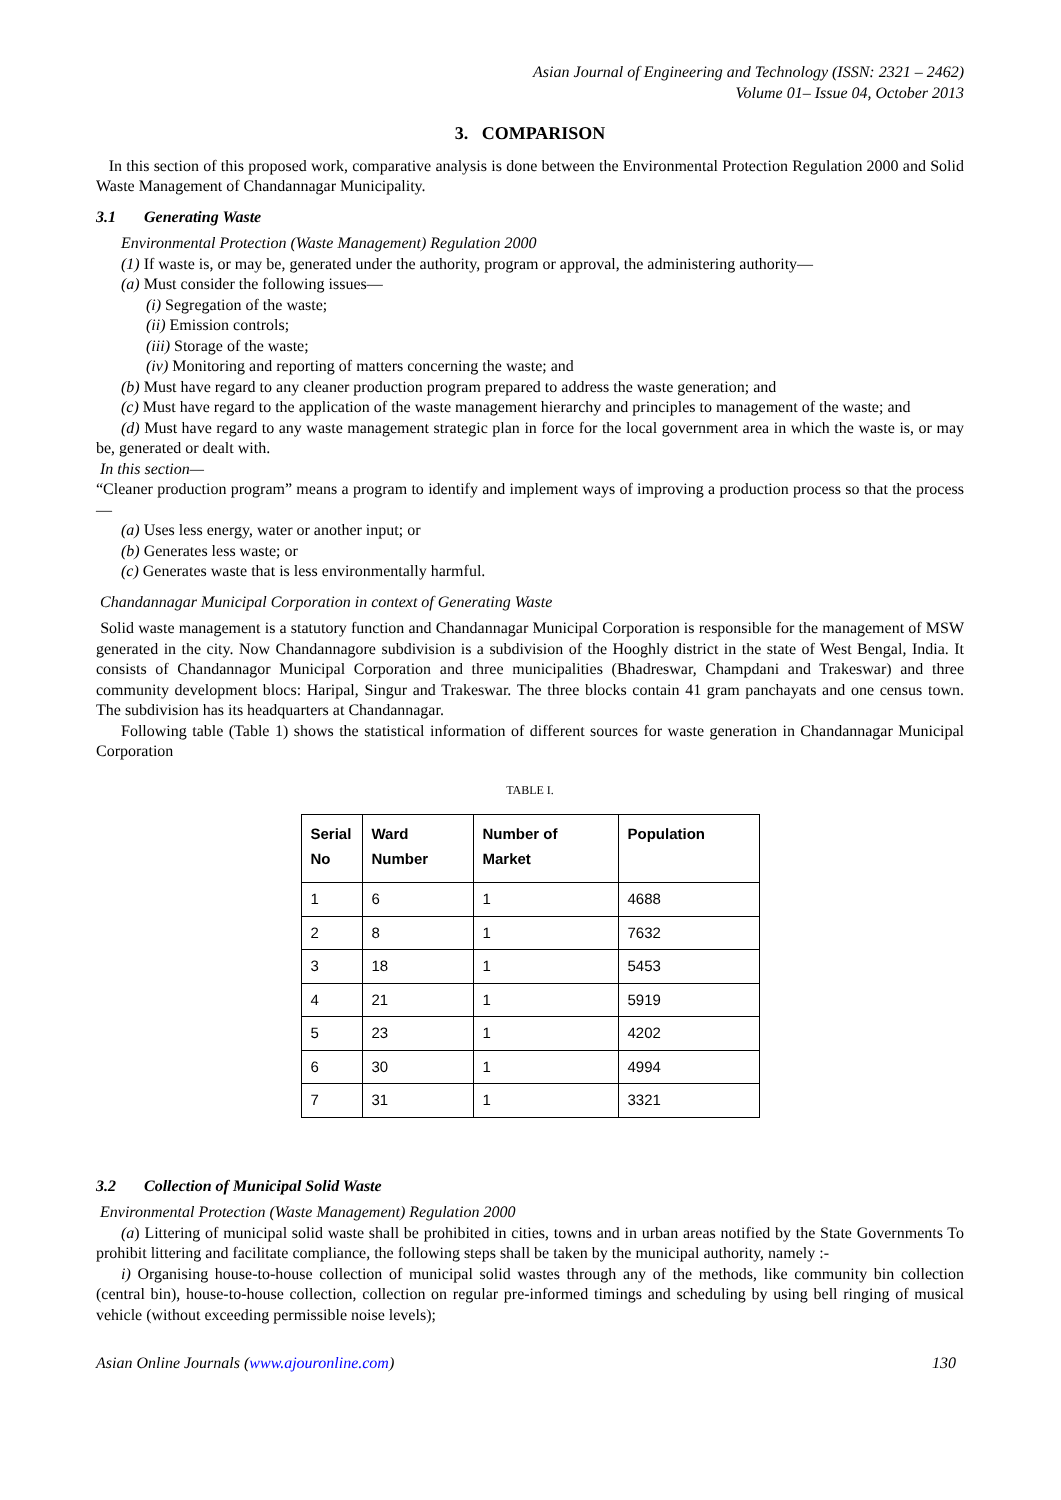Asian Journal of Engineering and Technology (ISSN: 2321 – 2462)
Volume 01– Issue 04, October 2013
3. COMPARISON
In this section of this proposed work, comparative analysis is done between the Environmental Protection Regulation 2000 and Solid Waste Management of Chandannagar Municipality.
3.1 Generating Waste
Environmental Protection (Waste Management) Regulation 2000
(1) If waste is, or may be, generated under the authority, program or approval, the administering authority—
(a) Must consider the following issues—
(i) Segregation of the waste;
(ii) Emission controls;
(iii) Storage of the waste;
(iv) Monitoring and reporting of matters concerning the waste; and
(b) Must have regard to any cleaner production program prepared to address the waste generation; and
(c) Must have regard to the application of the waste management hierarchy and principles to management of the waste; and
(d) Must have regard to any waste management strategic plan in force for the local government area in which the waste is, or may be, generated or dealt with.
In this section—
“Cleaner production program” means a program to identify and implement ways of improving a production process so that the process—
(a) Uses less energy, water or another input; or
(b) Generates less waste; or
(c) Generates waste that is less environmentally harmful.
Chandannagar Municipal Corporation in context of Generating Waste
Solid waste management is a statutory function and Chandannagar Municipal Corporation is responsible for the management of MSW generated in the city. Now Chandannagore subdivision is a subdivision of the Hooghly district in the state of West Bengal, India. It consists of Chandannagor Municipal Corporation and three municipalities (Bhadreswar, Champdani and Trakeswar) and three community development blocs: Haripal, Singur and Trakeswar. The three blocks contain 41 gram panchayats and one census town. The subdivision has its headquarters at Chandannagar.
Following table (Table 1) shows the statistical information of different sources for waste generation in Chandannagar Municipal Corporation
TABLE I.
| Serial No | Ward Number | Number of Market | Population |
| --- | --- | --- | --- |
| 1 | 6 | 1 | 4688 |
| 2 | 8 | 1 | 7632 |
| 3 | 18 | 1 | 5453 |
| 4 | 21 | 1 | 5919 |
| 5 | 23 | 1 | 4202 |
| 6 | 30 | 1 | 4994 |
| 7 | 31 | 1 | 3321 |
3.2 Collection of Municipal Solid Waste
Environmental Protection (Waste Management) Regulation 2000
(a) Littering of municipal solid waste shall be prohibited in cities, towns and in urban areas notified by the State Governments To prohibit littering and facilitate compliance, the following steps shall be taken by the municipal authority, namely :-
i) Organising house-to-house collection of municipal solid wastes through any of the methods, like community bin collection (central bin), house-to-house collection, collection on regular pre-informed timings and scheduling by using bell ringing of musical vehicle (without exceeding permissible noise levels);
Asian Online Journals (www.ajouronline.com) 130